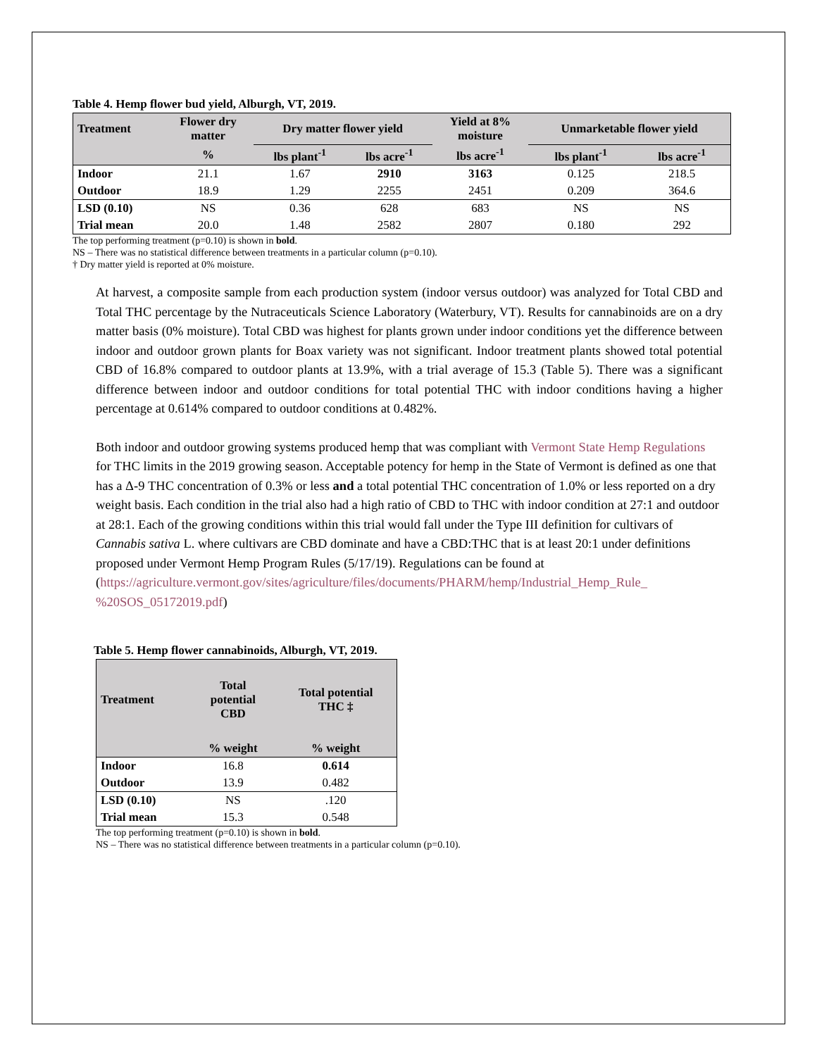Table 4. Hemp flower bud yield, Alburgh, VT, 2019.
| Treatment | Flower dry matter | Dry matter flower yield | | Yield at 8% moisture | Unmarketable flower yield | |
| --- | --- | --- | --- | --- | --- | --- |
| | % | lbs plant<sup>-1</sup> | lbs acre<sup>-1</sup> | lbs acre<sup>-1</sup> | lbs plant<sup>-1</sup> | lbs acre<sup>-1</sup> |
| Indoor | 21.1 | 1.67 | 2910 | 3163 | 0.125 | 218.5 |
| Outdoor | 18.9 | 1.29 | 2255 | 2451 | 0.209 | 364.6 |
| LSD (0.10) | NS | 0.36 | 628 | 683 | NS | NS |
| Trial mean | 20.0 | 1.48 | 2582 | 2807 | 0.180 | 292 |
The top performing treatment (p=0.10) is shown in bold.
NS – There was no statistical difference between treatments in a particular column (p=0.10).
† Dry matter yield is reported at 0% moisture.
At harvest, a composite sample from each production system (indoor versus outdoor) was analyzed for Total CBD and Total THC percentage by the Nutraceuticals Science Laboratory (Waterbury, VT). Results for cannabinoids are on a dry matter basis (0% moisture). Total CBD was highest for plants grown under indoor conditions yet the difference between indoor and outdoor grown plants for Boax variety was not significant. Indoor treatment plants showed total potential CBD of 16.8% compared to outdoor plants at 13.9%, with a trial average of 15.3 (Table 5). There was a significant difference between indoor and outdoor conditions for total potential THC with indoor conditions having a higher percentage at 0.614% compared to outdoor conditions at 0.482%.
Both indoor and outdoor growing systems produced hemp that was compliant with Vermont State Hemp Regulations for THC limits in the 2019 growing season. Acceptable potency for hemp in the State of Vermont is defined as one that has a Δ-9 THC concentration of 0.3% or less and a total potential THC concentration of 1.0% or less reported on a dry weight basis. Each condition in the trial also had a high ratio of CBD to THC with indoor condition at 27:1 and outdoor at 28:1. Each of the growing conditions within this trial would fall under the Type III definition for cultivars of Cannabis sativa L. where cultivars are CBD dominate and have a CBD:THC that is at least 20:1 under definitions proposed under Vermont Hemp Program Rules (5/17/19). Regulations can be found at (https://agriculture.vermont.gov/sites/agriculture/files/documents/PHARM/hemp/Industrial_Hemp_Rule_ %20SOS_05172019.pdf)
Table 5. Hemp flower cannabinoids, Alburgh, VT, 2019.
| Treatment | Total potential CBD | Total potential THC ‡ |
| --- | --- | --- |
| | % weight | % weight |
| Indoor | 16.8 | 0.614 |
| Outdoor | 13.9 | 0.482 |
| LSD (0.10) | NS | .120 |
| Trial mean | 15.3 | 0.548 |
The top performing treatment (p=0.10) is shown in bold.
NS – There was no statistical difference between treatments in a particular column (p=0.10).